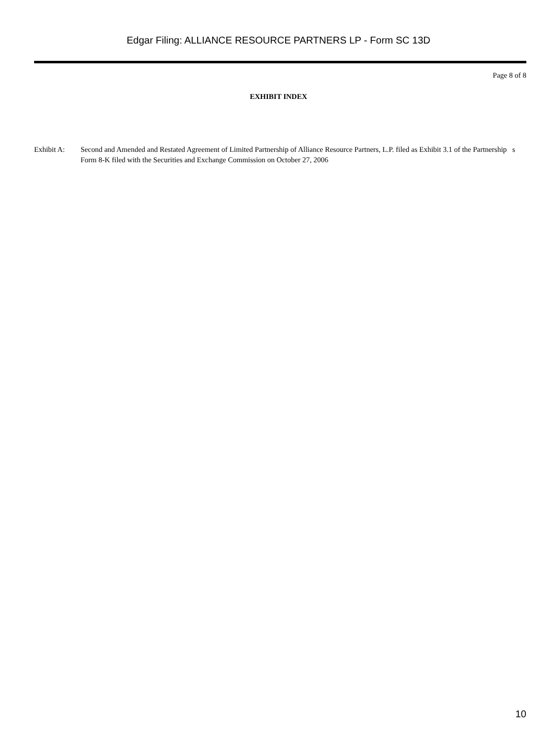Edgar Filing: ALLIANCE RESOURCE PARTNERS LP - Form SC 13D
Page 8 of 8
EXHIBIT INDEX
Exhibit A: Second and Amended and Restated Agreement of Limited Partnership of Alliance Resource Partners, L.P. filed as Exhibit 3.1 of the Partnership s Form 8-K filed with the Securities and Exchange Commission on October 27, 2006
10